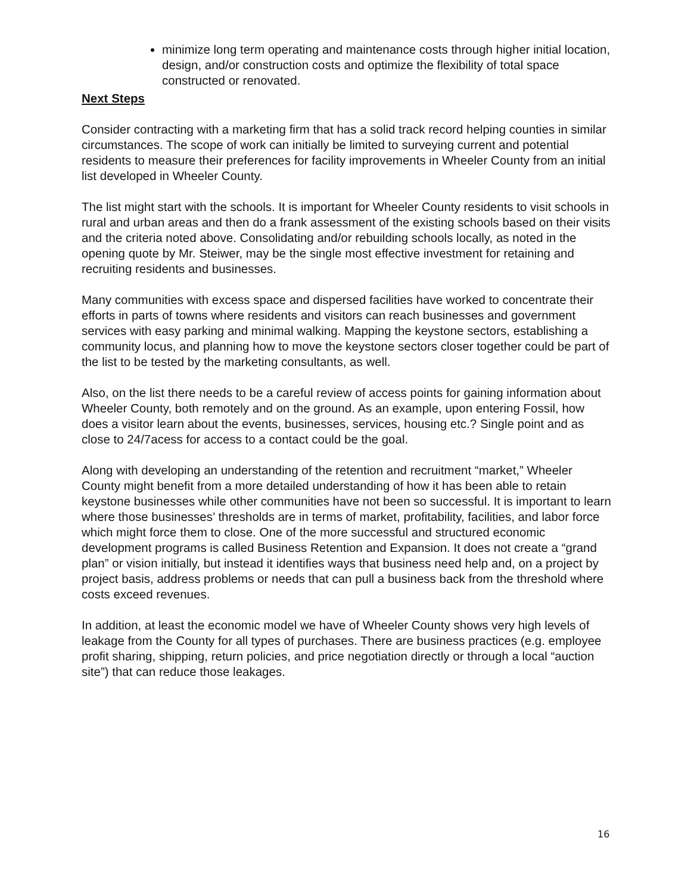minimize long term operating and maintenance costs through higher initial location, design, and/or construction costs and optimize the flexibility of total space constructed or renovated.
Next Steps
Consider contracting with a marketing firm that has a solid track record helping counties in similar circumstances. The scope of work can initially be limited to surveying current and potential residents to measure their preferences for facility improvements in Wheeler County from an initial list developed in Wheeler County.
The list might start with the schools. It is important for Wheeler County residents to visit schools in rural and urban areas and then do a frank assessment of the existing schools based on their visits and the criteria noted above. Consolidating and/or rebuilding schools locally, as noted in the opening quote by Mr. Steiwer, may be the single most effective investment for retaining and recruiting residents and businesses.
Many communities with excess space and dispersed facilities have worked to concentrate their efforts in parts of towns where residents and visitors can reach businesses and government services with easy parking and minimal walking. Mapping the keystone sectors, establishing a community locus, and planning how to move the keystone sectors closer together could be part of the list to be tested by the marketing consultants, as well.
Also, on the list there needs to be a careful review of access points for gaining information about Wheeler County, both remotely and on the ground. As an example, upon entering Fossil, how does a visitor learn about the events, businesses, services, housing etc.? Single point and as close to 24/7acess for access to a contact could be the goal.
Along with developing an understanding of the retention and recruitment “market,” Wheeler County might benefit from a more detailed understanding of how it has been able to retain keystone businesses while other communities have not been so successful. It is important to learn where those businesses’ thresholds are in terms of market, profitability, facilities, and labor force which might force them to close. One of the more successful and structured economic development programs is called Business Retention and Expansion. It does not create a “grand plan” or vision initially, but instead it identifies ways that business need help and, on a project by project basis, address problems or needs that can pull a business back from the threshold where costs exceed revenues.
In addition, at least the economic model we have of Wheeler County shows very high levels of leakage from the County for all types of purchases. There are business practices (e.g. employee profit sharing, shipping, return policies, and price negotiation directly or through a local “auction site”) that can reduce those leakages.
16